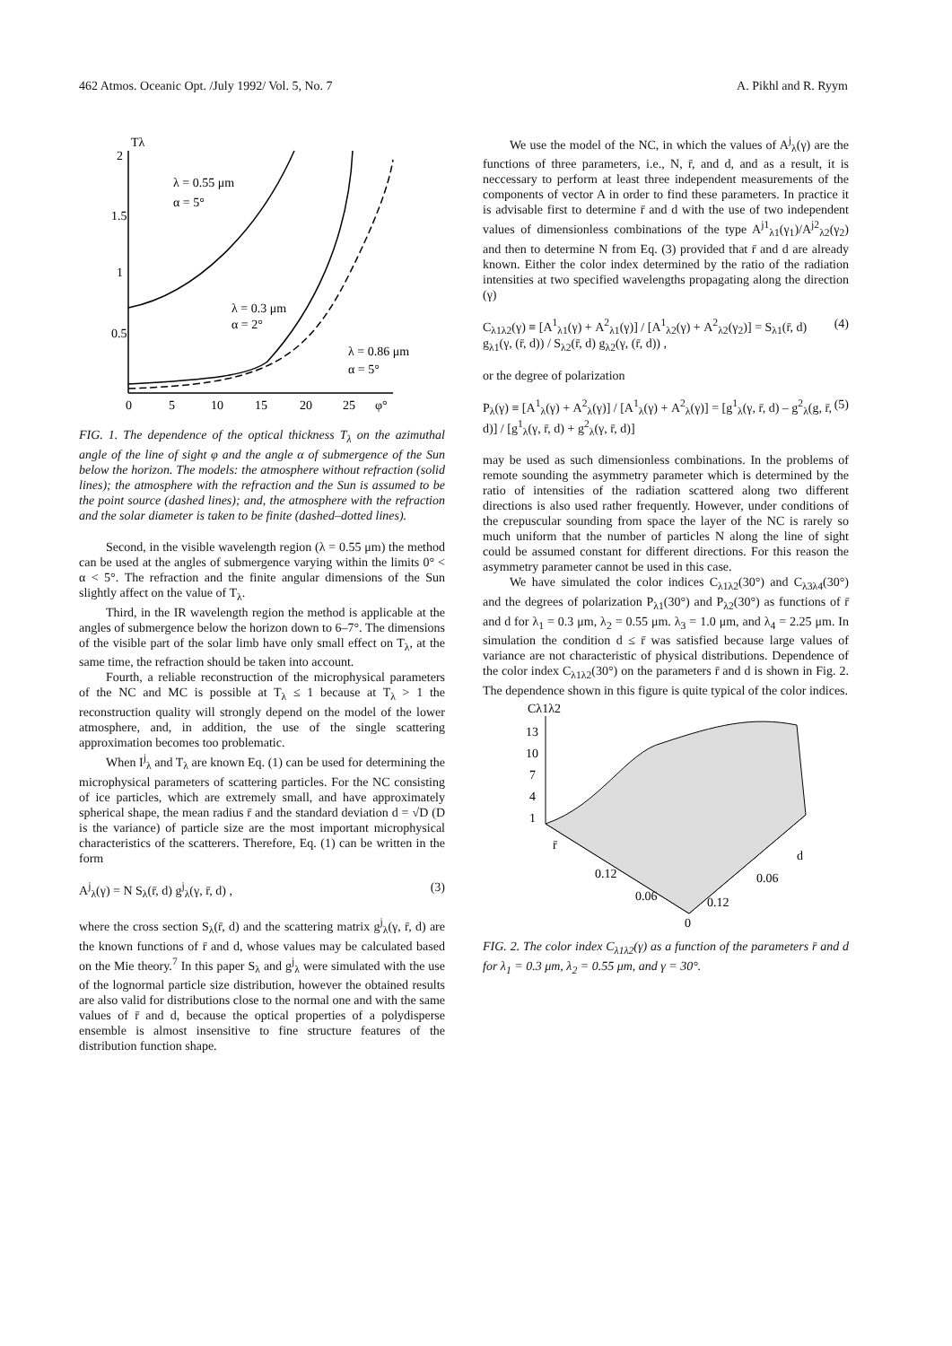462 Atmos. Oceanic Opt. /July 1992/ Vol. 5, No. 7 A. Pikhl and R. Ryym
Tλ
2
1.5
1
0.5
0
5
10
15
20
25
φ°
λ = 0.55 μm
α = 5°
λ = 0.3 μm
α = 2°
λ = 0.86 μm
α = 5°
FIG. 1. The dependence of the optical thickness T<sub>λ</sub> on the azimuthal angle of the line of sight φ and the angle α of submergence of the Sun below the horizon. The models: the atmosphere without refraction (solid lines); the atmosphere with the refraction and the Sun is assumed to be the point source (dashed lines); and, the atmosphere with the refraction and the solar diameter is taken to be finite (dashed–dotted lines).
Second, in the visible wavelength region (λ = 0.55 μm) the method can be used at the angles of submergence varying within the limits 0° < α < 5°. The refraction and the finite angular dimensions of the Sun slightly affect on the value of T<sub>λ</sub>.
Third, in the IR wavelength region the method is applicable at the angles of submergence below the horizon down to 6–7°. The dimensions of the visible part of the solar limb have only small effect on T<sub>λ</sub>, at the same time, the refraction should be taken into account.
Fourth, a reliable reconstruction of the microphysical parameters of the NC and MC is possible at T<sub>λ</sub> ≤ 1 because at T<sub>λ</sub> > 1 the reconstruction quality will strongly depend on the model of the lower atmosphere, and, in addition, the use of the single scattering approximation becomes too problematic.
When I<sup>j</sup><sub>λ</sub> and T<sub>λ</sub> are known Eq. (1) can be used for determining the microphysical parameters of scattering particles. For the NC consisting of ice particles, which are extremely small, and have approximately spherical shape, the mean radius r̄ and the standard deviation d = √D (D is the variance) of particle size are the most important microphysical characteristics of the scatterers. Therefore, Eq. (1) can be written in the form
A<sup>j</sup><sub>λ</sub>(γ) = N S<sub>λ</sub>(r̄, d) g<sup>j</sup><sub>λ</sub>(γ, r̄, d) , (3)
where the cross section S<sub>λ</sub>(r̄, d) and the scattering matrix g<sup>j</sup><sub>λ</sub>(γ, r̄, d) are the known functions of r̄ and d, whose values may be calculated based on the Mie theory.<sup>7</sup> In this paper S<sub>λ</sub> and g<sup>j</sup><sub>λ</sub> were simulated with the use of the lognormal particle size distribution, however the obtained results are also valid for distributions close to the normal one and with the same values of r̄ and d, because the optical properties of a polydisperse ensemble is almost insensitive to fine structure features of the distribution function shape.
We use the model of the NC, in which the values of A<sup>j</sup><sub>λ</sub>(γ) are the functions of three parameters, i.e., N, r̄, and d, and as a result, it is neccessary to perform at least three independent measurements of the components of vector A in order to find these parameters. In practice it is advisable first to determine r̄ and d with the use of two independent values of dimensionless combinations of the type A<sup>j1</sup><sub>λ1</sub>(γ<sub>1</sub>)/A<sup>j2</sup><sub>λ2</sub>(γ<sub>2</sub>) and then to determine N from Eq. (3) provided that r̄ and d are already known. Either the color index determined by the ratio of the radiation intensities at two specified wavelengths propagating along the direction (γ)
C<sub>λ1λ2</sub>(γ) ≡ [A<sup>1</sup><sub>λ1</sub>(γ) + A<sup>2</sup><sub>λ1</sub>(γ)] / [A<sup>1</sup><sub>λ2</sub>(γ) + A<sup>2</sup><sub>λ2</sub>(γ<sub>2</sub>)] = S<sub>λ1</sub>(r̄, d) g<sub>λ1</sub>(γ, (r̄, d)) / S<sub>λ2</sub>(r̄, d) g<sub>λ2</sub>(γ, (r̄, d)) , (4)
or the degree of polarization
P<sub>λ</sub>(γ) ≡ [A<sup>1</sup><sub>λ</sub>(γ) + A<sup>2</sup><sub>λ</sub>(γ)] / [A<sup>1</sup><sub>λ</sub>(γ) + A<sup>2</sup><sub>λ</sub>(γ)] = [g<sup>1</sup><sub>λ</sub>(γ, r̄, d) – g<sup>2</sup><sub>λ</sub>(g, r̄, d)] / [g<sup>1</sup><sub>λ</sub>(γ, r̄, d) + g<sup>2</sup><sub>λ</sub>(γ, r̄, d)] (5)
may be used as such dimensionless combinations. In the problems of remote sounding the asymmetry parameter which is determined by the ratio of intensities of the radiation scattered along two different directions is also used rather frequently. However, under conditions of the crepuscular sounding from space the layer of the NC is rarely so much uniform that the number of particles N along the line of sight could be assumed constant for different directions. For this reason the asymmetry parameter cannot be used in this case.
We have simulated the color indices C<sub>λ1λ2</sub>(30°) and C<sub>λ3λ4</sub>(30°) and the degrees of polarization P<sub>λ1</sub>(30°) and P<sub>λ2</sub>(30°) as functions of r̄ and d for λ<sub>1</sub> = 0.3 μm, λ<sub>2</sub> = 0.55 μm. λ<sub>3</sub> = 1.0 μm, and λ<sub>4</sub> = 2.25 μm. In simulation the condition d ≤ r̄ was satisfied because large values of variance are not characteristic of physical distributions. Dependence of the color index C<sub>λ1λ2</sub>(30°) on the parameters r̄ and d is shown in Fig. 2. The dependence shown in this figure is quite typical of the color indices.
Cλ1λ2
13
10
7
4
1
r̄
0.12
0.06
0
0.12
0.06
d
FIG. 2. The color index C<sub>λ1λ2</sub>(γ) as a function of the parameters r̄ and d for λ<sub>1</sub> = 0.3 μm, λ<sub>2</sub> = 0.55 μm, and γ = 30°.